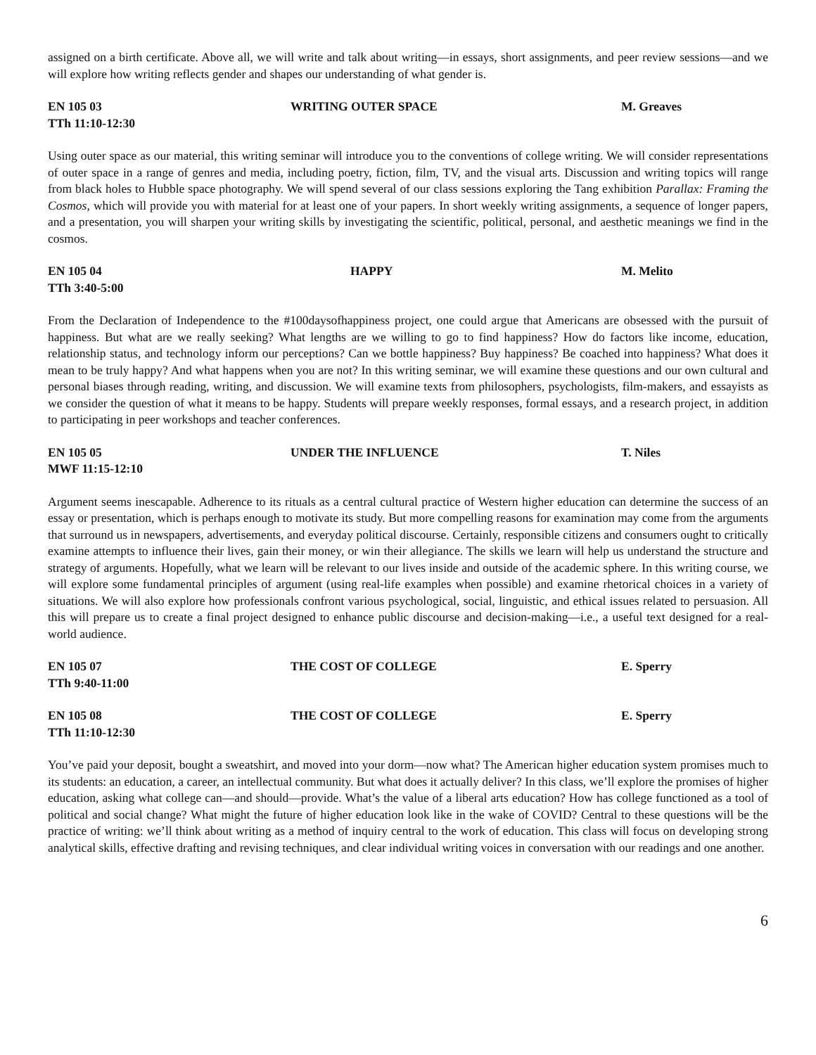assigned on a birth certificate. Above all, we will write and talk about writing—in essays, short assignments, and peer review sessions—and we will explore how writing reflects gender and shapes our understanding of what gender is.
EN 105 03
TTh 11:10-12:30
WRITING OUTER SPACE
M. Greaves
Using outer space as our material, this writing seminar will introduce you to the conventions of college writing. We will consider representations of outer space in a range of genres and media, including poetry, fiction, film, TV, and the visual arts. Discussion and writing topics will range from black holes to Hubble space photography. We will spend several of our class sessions exploring the Tang exhibition Parallax: Framing the Cosmos, which will provide you with material for at least one of your papers. In short weekly writing assignments, a sequence of longer papers, and a presentation, you will sharpen your writing skills by investigating the scientific, political, personal, and aesthetic meanings we find in the cosmos.
EN 105 04
TTh 3:40-5:00
HAPPY
M. Melito
From the Declaration of Independence to the #100daysofhappiness project, one could argue that Americans are obsessed with the pursuit of happiness. But what are we really seeking? What lengths are we willing to go to find happiness? How do factors like income, education, relationship status, and technology inform our perceptions? Can we bottle happiness? Buy happiness? Be coached into happiness? What does it mean to be truly happy? And what happens when you are not? In this writing seminar, we will examine these questions and our own cultural and personal biases through reading, writing, and discussion. We will examine texts from philosophers, psychologists, film-makers, and essayists as we consider the question of what it means to be happy. Students will prepare weekly responses, formal essays, and a research project, in addition to participating in peer workshops and teacher conferences.
EN 105 05
MWF 11:15-12:10
UNDER THE INFLUENCE
T. Niles
Argument seems inescapable. Adherence to its rituals as a central cultural practice of Western higher education can determine the success of an essay or presentation, which is perhaps enough to motivate its study. But more compelling reasons for examination may come from the arguments that surround us in newspapers, advertisements, and everyday political discourse. Certainly, responsible citizens and consumers ought to critically examine attempts to influence their lives, gain their money, or win their allegiance. The skills we learn will help us understand the structure and strategy of arguments. Hopefully, what we learn will be relevant to our lives inside and outside of the academic sphere. In this writing course, we will explore some fundamental principles of argument (using real-life examples when possible) and examine rhetorical choices in a variety of situations. We will also explore how professionals confront various psychological, social, linguistic, and ethical issues related to persuasion. All this will prepare us to create a final project designed to enhance public discourse and decision-making—i.e., a useful text designed for a real-world audience.
EN 105 07
TTh 9:40-11:00
THE COST OF COLLEGE
E. Sperry
EN 105 08
TTh 11:10-12:30
THE COST OF COLLEGE
E. Sperry
You’ve paid your deposit, bought a sweatshirt, and moved into your dorm—now what? The American higher education system promises much to its students: an education, a career, an intellectual community. But what does it actually deliver? In this class, we’ll explore the promises of higher education, asking what college can—and should—provide. What’s the value of a liberal arts education? How has college functioned as a tool of political and social change? What might the future of higher education look like in the wake of COVID? Central to these questions will be the practice of writing: we’ll think about writing as a method of inquiry central to the work of education. This class will focus on developing strong analytical skills, effective drafting and revising techniques, and clear individual writing voices in conversation with our readings and one another.
6